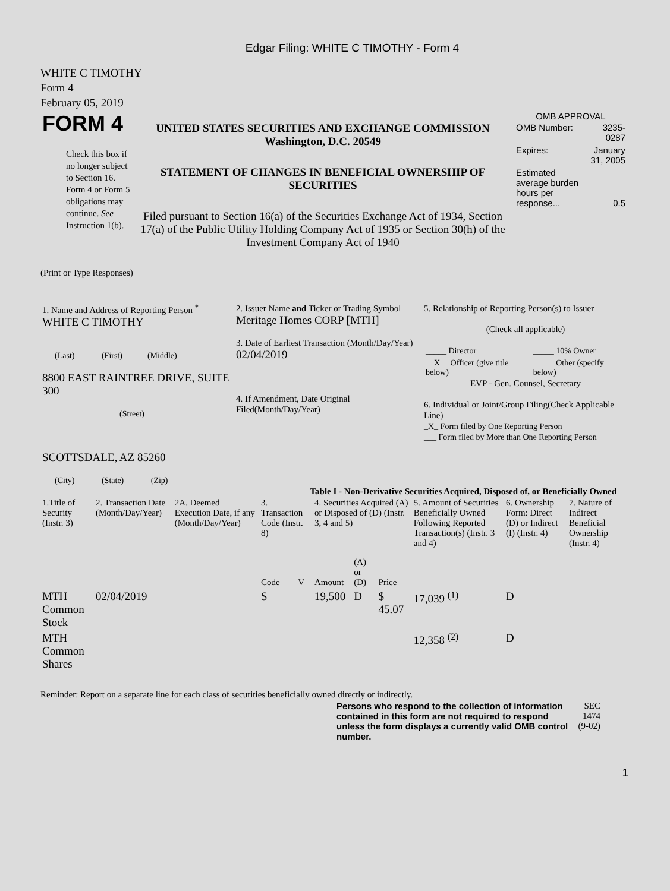Edgar Filing: WHITE C TIMOTHY - Form 4
WHITE C TIMOTHY
Form 4
February 05, 2019
| FORM 4 Check this box if no longer subject to Section 16. Form 4 or Form 5 obligations may continue. See Instruction 1(b). | UNITED STATES SECURITIES AND EXCHANGE COMMISSION Washington, D.C. 20549 STATEMENT OF CHANGES IN BENEFICIAL OWNERSHIP OF SECURITIES Filed pursuant to Section 16(a) of the Securities Exchange Act of 1934, Section 17(a) of the Public Utility Holding Company Act of 1935 or Section 30(h) of the Investment Company Act of 1940 | OMB APPROVAL / OMB Number: / 3235-0287 / / Expires: / January 31, 2005 / / Estimated average burden hours per response... / 0.5 / |
(Print or Type Responses)
| 1. Name and Address of Reporting Person <sup>*</sup> WHITE C TIMOTHY (Last) (First) (Middle) 8800 EAST RAINTREE DRIVE, SUITE 300 (Street) SCOTTSDALE, AZ 85260 (City) (State) (Zip) | 2. Issuer Name and Ticker or Trading Symbol Meritage Homes CORP [MTH] 3. Date of Earliest Transaction (Month/Day/Year) 02/04/2019 4. If Amendment, Date Original Filed(Month/Day/Year) | 5. Relationship of Reporting Person(s) to Issuer (Check all applicable) / _____ Director / _____ 10% Owner / / __X__ Officer (give title below) / _____ Other (specify below) / EVP - Gen. Counsel, Secretary 6. Individual or Joint/Group Filing(Check Applicable Line) _X_ Form filed by One Reporting Person ___ Form filed by More than One Reporting Person |
Table I - Non-Derivative Securities Acquired, Disposed of, or Beneficially Owned
| 1.Title of Security (Instr. 3) | 2. Transaction Date (Month/Day/Year) | 2A. Deemed Execution Date, if any (Month/Day/Year) | 3. Transaction Code (Instr. 8) | | 4. Securities Acquired (A) or Disposed of (D) (Instr. 3, 4 and 5) | | | 5. Amount of Securities Beneficially Owned Following Reported Transaction(s) (Instr. 3 and 4) | 6. Ownership Form: Direct (D) or Indirect (I) (Instr. 4) | 7. Nature of Indirect Beneficial Ownership (Instr. 4) |
| --- | --- | --- | --- | --- | --- | --- | --- | --- | --- | --- |
| | | | Code | V | Amount | (A) or (D) | Price | | | |
| MTH Common Stock | 02/04/2019 | | S | | 19,500 | D | $ 45.07 | 17,039 <sup>(1)</sup> | D | |
| MTH Common Shares | | | | | | | | 12,358 <sup>(2)</sup> | D | |
Reminder: Report on a separate line for each class of securities beneficially owned directly or indirectly.
| Persons who respond to the collection of information contained in this form are not required to respond unless the form displays a currently valid OMB control number. | SEC 1474 (9-02) |
1